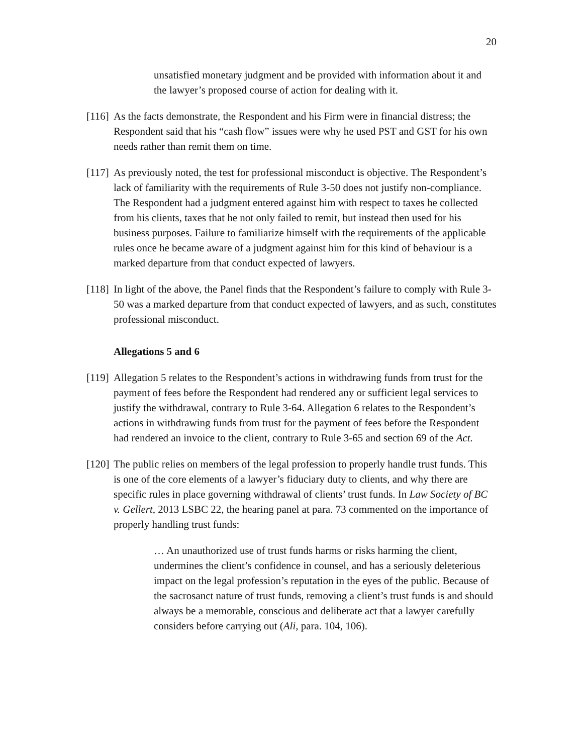20
unsatisfied monetary judgment and be provided with information about it and the lawyer’s proposed course of action for dealing with it.
[116]
As the facts demonstrate, the Respondent and his Firm were in financial distress; the Respondent said that his “cash flow” issues were why he used PST and GST for his own needs rather than remit them on time.
[117]
As previously noted, the test for professional misconduct is objective. The Respondent’s lack of familiarity with the requirements of Rule 3-50 does not justify non-compliance. The Respondent had a judgment entered against him with respect to taxes he collected from his clients, taxes that he not only failed to remit, but instead then used for his business purposes. Failure to familiarize himself with the requirements of the applicable rules once he became aware of a judgment against him for this kind of behaviour is a marked departure from that conduct expected of lawyers.
[118]
In light of the above, the Panel finds that the Respondent’s failure to comply with Rule 3-50 was a marked departure from that conduct expected of lawyers, and as such, constitutes professional misconduct.
Allegations 5 and 6
[119]
Allegation 5 relates to the Respondent’s actions in withdrawing funds from trust for the payment of fees before the Respondent had rendered any or sufficient legal services to justify the withdrawal, contrary to Rule 3-64. Allegation 6 relates to the Respondent’s actions in withdrawing funds from trust for the payment of fees before the Respondent had rendered an invoice to the client, contrary to Rule 3-65 and section 69 of the Act.
[120]
The public relies on members of the legal profession to properly handle trust funds. This is one of the core elements of a lawyer’s fiduciary duty to clients, and why there are specific rules in place governing withdrawal of clients’ trust funds. In Law Society of BC v. Gellert, 2013 LSBC 22, the hearing panel at para. 73 commented on the importance of properly handling trust funds:
… An unauthorized use of trust funds harms or risks harming the client, undermines the client’s confidence in counsel, and has a seriously deleterious impact on the legal profession’s reputation in the eyes of the public. Because of the sacrosanct nature of trust funds, removing a client’s trust funds is and should always be a memorable, conscious and deliberate act that a lawyer carefully considers before carrying out (Ali, para. 104, 106).